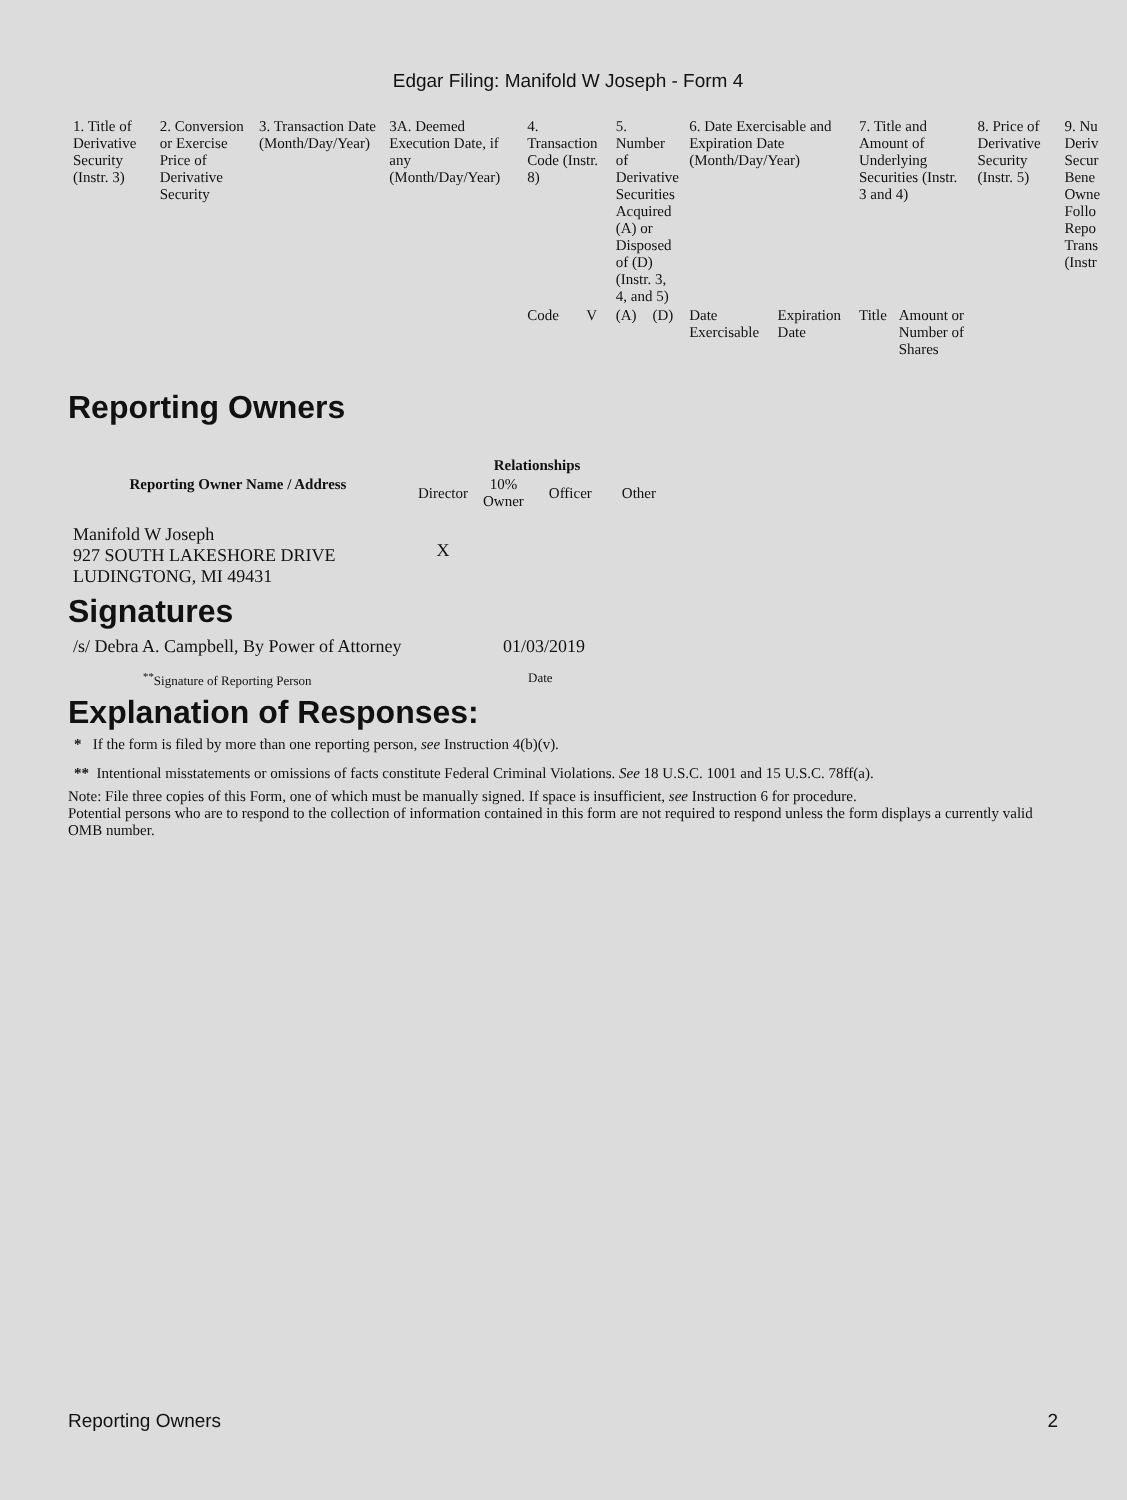Edgar Filing: Manifold W Joseph - Form 4
| 1. Title of Derivative Security (Instr. 3) | 2. Conversion or Exercise Price of Derivative Security | 3. Transaction Date (Month/Day/Year) | 3A. Deemed Execution Date, if any (Month/Day/Year) | 4. Transaction Code (Instr. 8) | | 5. Number of Derivative Securities Acquired (A) or Disposed of (D) (Instr. 3, 4, and 5) | | 6. Date Exercisable and Expiration Date (Month/Day/Year) | | 7. Title and Amount of Underlying Securities (Instr. 3 and 4) | | 8. Price of Derivative Security (Instr. 5) | 9. Nu Deriv Secur Bene Owne Follo Repo Trans (Instr |
| | | | | Code | V | (A) | (D) | Date Exercisable | Expiration Date | Title | Amount or Number of Shares | | |
Reporting Owners
| Reporting Owner Name / Address | Relationships | | | |
| --- | --- | --- | --- | --- |
| | Director | 10% Owner | Officer | Other |
| Manifold W Joseph 927 SOUTH LAKESHORE DRIVE LUDINGTONG, MI 49431 | X | | | |
Signatures
| /s/ Debra A. Campbell, By Power of Attorney | 01/03/2019 |
| <sup>**</sup> Signature of Reporting Person | Date |
Explanation of Responses:
* If the form is filed by more than one reporting person, see Instruction 4(b)(v).
** Intentional misstatements or omissions of facts constitute Federal Criminal Violations. See 18 U.S.C. 1001 and 15 U.S.C. 78ff(a).
Note: File three copies of this Form, one of which must be manually signed. If space is insufficient, see Instruction 6 for procedure.
Potential persons who are to respond to the collection of information contained in this form are not required to respond unless the form displays a currently valid OMB number.
Reporting Owners 2